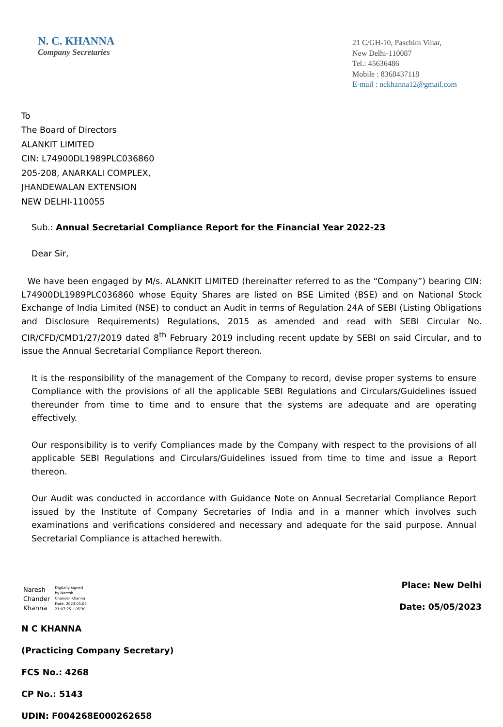N. C. KHANNA
Company Secretaries
21 C/GH-10, Paschim Vihar,
New Delhi-110087
Tel.: 45636486
Mobile : 8368437118
E-mail : nckhanna12@gmail.com
To
The Board of Directors
ALANKIT LIMITED
CIN: L74900DL1989PLC036860
205-208, ANARKALI COMPLEX,
JHANDEWALAN EXTENSION
NEW DELHI-110055
Sub.: Annual Secretarial Compliance Report for the Financial Year 2022-23
Dear Sir,
We have been engaged by M/s. ALANKIT LIMITED (hereinafter referred to as the “Company”) bearing CIN: L74900DL1989PLC036860 whose Equity Shares are listed on BSE Limited (BSE) and on National Stock Exchange of India Limited (NSE) to conduct an Audit in terms of Regulation 24A of SEBI (Listing Obligations and Disclosure Requirements) Regulations, 2015 as amended and read with SEBI Circular No. CIR/CFD/CMD1/27/2019 dated 8<sup>th</sup> February 2019 including recent update by SEBI on said Circular, and to issue the Annual Secretarial Compliance Report thereon.
It is the responsibility of the management of the Company to record, devise proper systems to ensure Compliance with the provisions of all the applicable SEBI Regulations and Circulars/Guidelines issued thereunder from time to time and to ensure that the systems are adequate and are operating effectively.
Our responsibility is to verify Compliances made by the Company with respect to the provisions of all applicable SEBI Regulations and Circulars/Guidelines issued from time to time and issue a Report thereon.
Our Audit was conducted in accordance with Guidance Note on Annual Secretarial Compliance Report issued by the Institute of Company Secretaries of India and in a manner which involves such examinations and verifications considered and necessary and adequate for the said purpose. Annual Secretarial Compliance is attached herewith.
Naresh
Chander
Khanna
Digitally signed
by Naresh
Chander Khanna
Date: 2023.05.05
21:07:25 +05'30'
Place: New Delhi
Date: 05/05/2023
N C KHANNA
(Practicing Company Secretary)
FCS No.: 4268
CP No.: 5143
UDIN: F004268E000262658